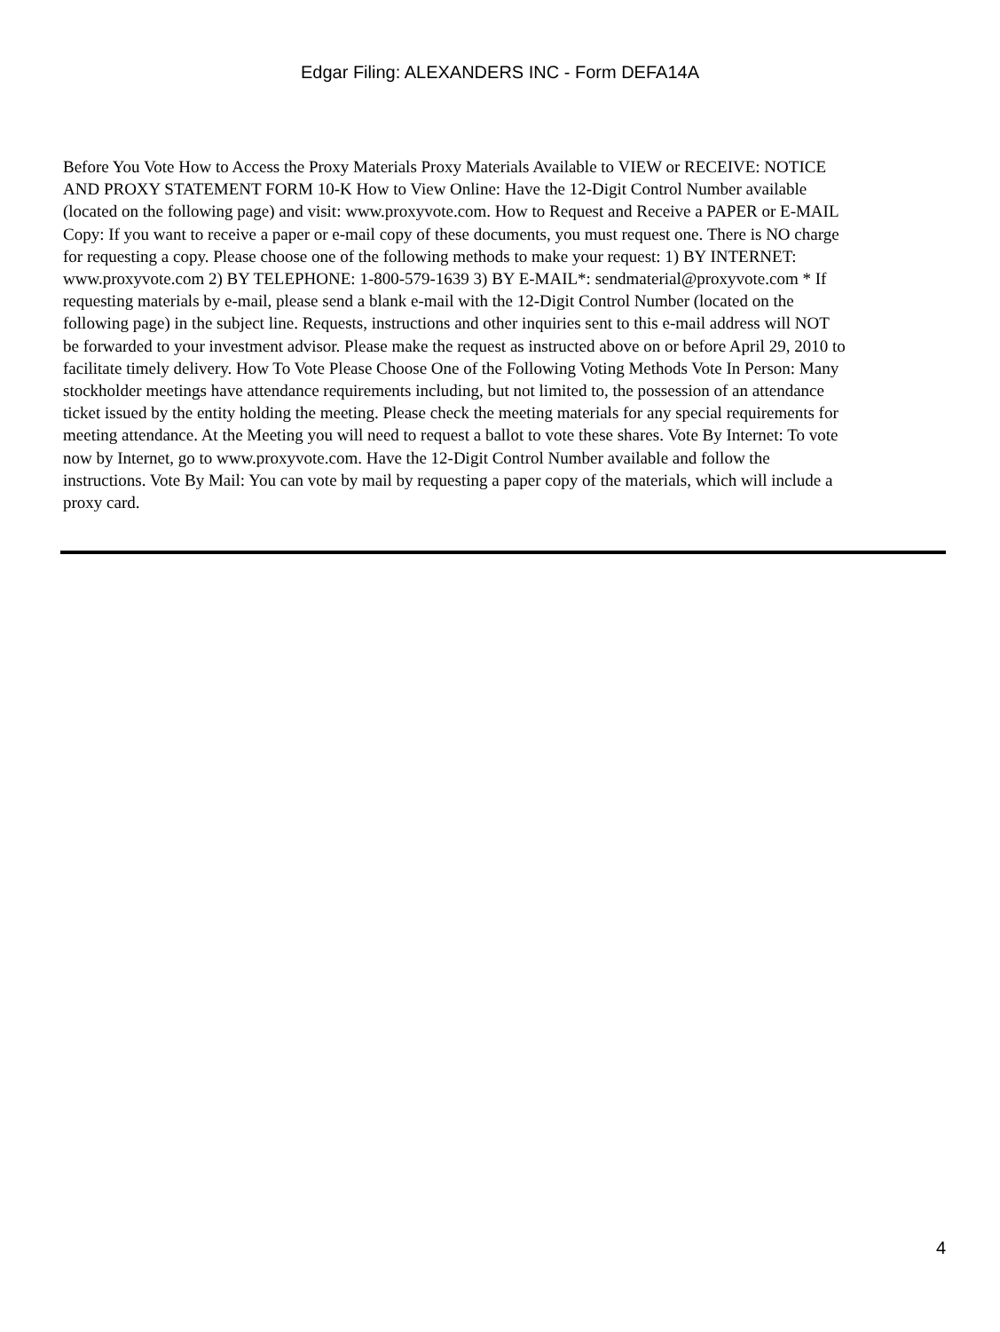Edgar Filing: ALEXANDERS INC - Form DEFA14A
Before You Vote How to Access the Proxy Materials Proxy Materials Available to VIEW or RECEIVE: NOTICE AND PROXY STATEMENT FORM 10-K How to View Online: Have the 12-Digit Control Number available (located on the following page) and visit: www.proxyvote.com. How to Request and Receive a PAPER or E-MAIL Copy: If you want to receive a paper or e-mail copy of these documents, you must request one. There is NO charge for requesting a copy. Please choose one of the following methods to make your request: 1) BY INTERNET: www.proxyvote.com 2) BY TELEPHONE: 1-800-579-1639 3) BY E-MAIL*: sendmaterial@proxyvote.com * If requesting materials by e-mail, please send a blank e-mail with the 12-Digit Control Number (located on the following page) in the subject line. Requests, instructions and other inquiries sent to this e-mail address will NOT be forwarded to your investment advisor. Please make the request as instructed above on or before April 29, 2010 to facilitate timely delivery. How To Vote Please Choose One of the Following Voting Methods Vote In Person: Many stockholder meetings have attendance requirements including, but not limited to, the possession of an attendance ticket issued by the entity holding the meeting. Please check the meeting materials for any special requirements for meeting attendance. At the Meeting you will need to request a ballot to vote these shares. Vote By Internet: To vote now by Internet, go to www.proxyvote.com. Have the 12-Digit Control Number available and follow the instructions. Vote By Mail: You can vote by mail by requesting a paper copy of the materials, which will include a proxy card.
4